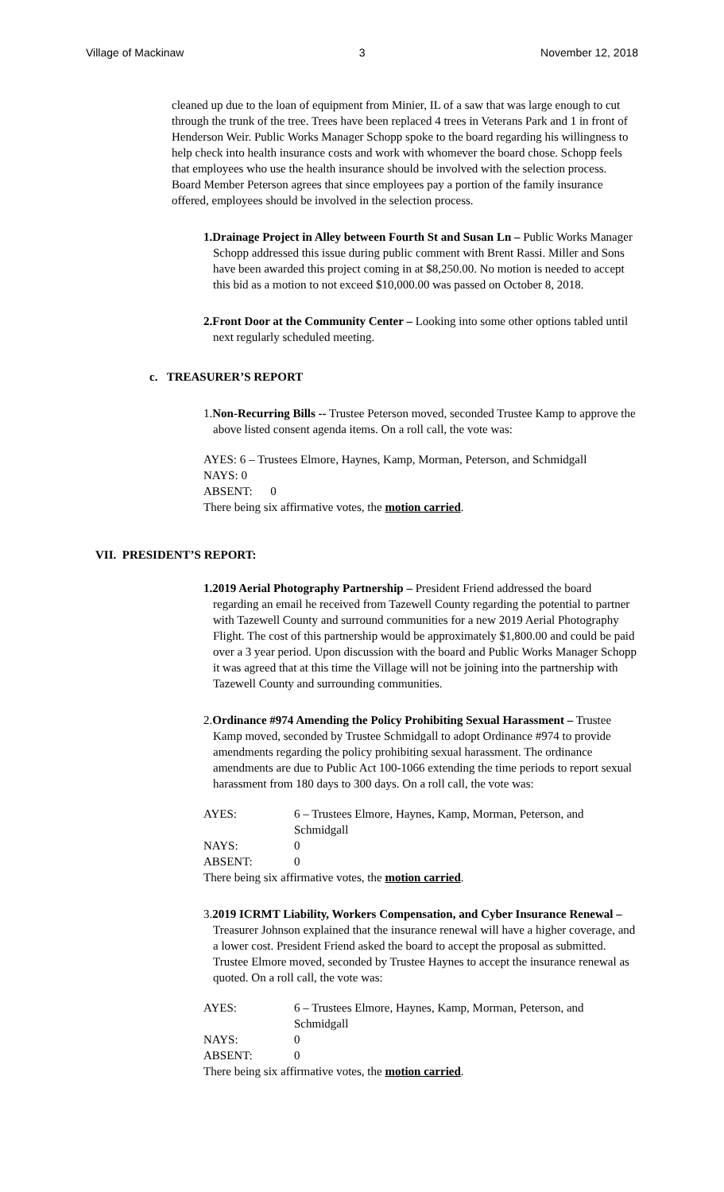Village of Mackinaw 3 November 12, 2018
cleaned up due to the loan of equipment from Minier, IL of a saw that was large enough to cut through the trunk of the tree. Trees have been replaced 4 trees in Veterans Park and 1 in front of Henderson Weir. Public Works Manager Schopp spoke to the board regarding his willingness to help check into health insurance costs and work with whomever the board chose. Schopp feels that employees who use the health insurance should be involved with the selection process. Board Member Peterson agrees that since employees pay a portion of the family insurance offered, employees should be involved in the selection process.
1.Drainage Project in Alley between Fourth St and Susan Ln – Public Works Manager Schopp addressed this issue during public comment with Brent Rassi. Miller and Sons have been awarded this project coming in at $8,250.00. No motion is needed to accept this bid as a motion to not exceed $10,000.00 was passed on October 8, 2018.
2.Front Door at the Community Center – Looking into some other options tabled until next regularly scheduled meeting.
c. TREASURER’S REPORT
1.Non-Recurring Bills -- Trustee Peterson moved, seconded Trustee Kamp to approve the above listed consent agenda items. On a roll call, the vote was:
AYES: 6 – Trustees Elmore, Haynes, Kamp, Morman, Peterson, and Schmidgall
NAYS: 0
ABSENT: 0
There being six affirmative votes, the motion carried.
VII. PRESIDENT’S REPORT:
1.2019 Aerial Photography Partnership – President Friend addressed the board regarding an email he received from Tazewell County regarding the potential to partner with Tazewell County and surround communities for a new 2019 Aerial Photography Flight. The cost of this partnership would be approximately $1,800.00 and could be paid over a 3 year period. Upon discussion with the board and Public Works Manager Schopp it was agreed that at this time the Village will not be joining into the partnership with Tazewell County and surrounding communities.
2.Ordinance #974 Amending the Policy Prohibiting Sexual Harassment – Trustee Kamp moved, seconded by Trustee Schmidgall to adopt Ordinance #974 to provide amendments regarding the policy prohibiting sexual harassment. The ordinance amendments are due to Public Act 100-1066 extending the time periods to report sexual harassment from 180 days to 300 days. On a roll call, the vote was:
| AYES: | 6 – Trustees Elmore, Haynes, Kamp, Morman, Peterson, and Schmidgall |
| NAYS: | 0 |
| ABSENT: | 0 |
There being six affirmative votes, the motion carried.
3.2019 ICRMT Liability, Workers Compensation, and Cyber Insurance Renewal – Treasurer Johnson explained that the insurance renewal will have a higher coverage, and a lower cost. President Friend asked the board to accept the proposal as submitted. Trustee Elmore moved, seconded by Trustee Haynes to accept the insurance renewal as quoted. On a roll call, the vote was:
| AYES: | 6 – Trustees Elmore, Haynes, Kamp, Morman, Peterson, and Schmidgall |
| NAYS: | 0 |
| ABSENT: | 0 |
There being six affirmative votes, the motion carried.